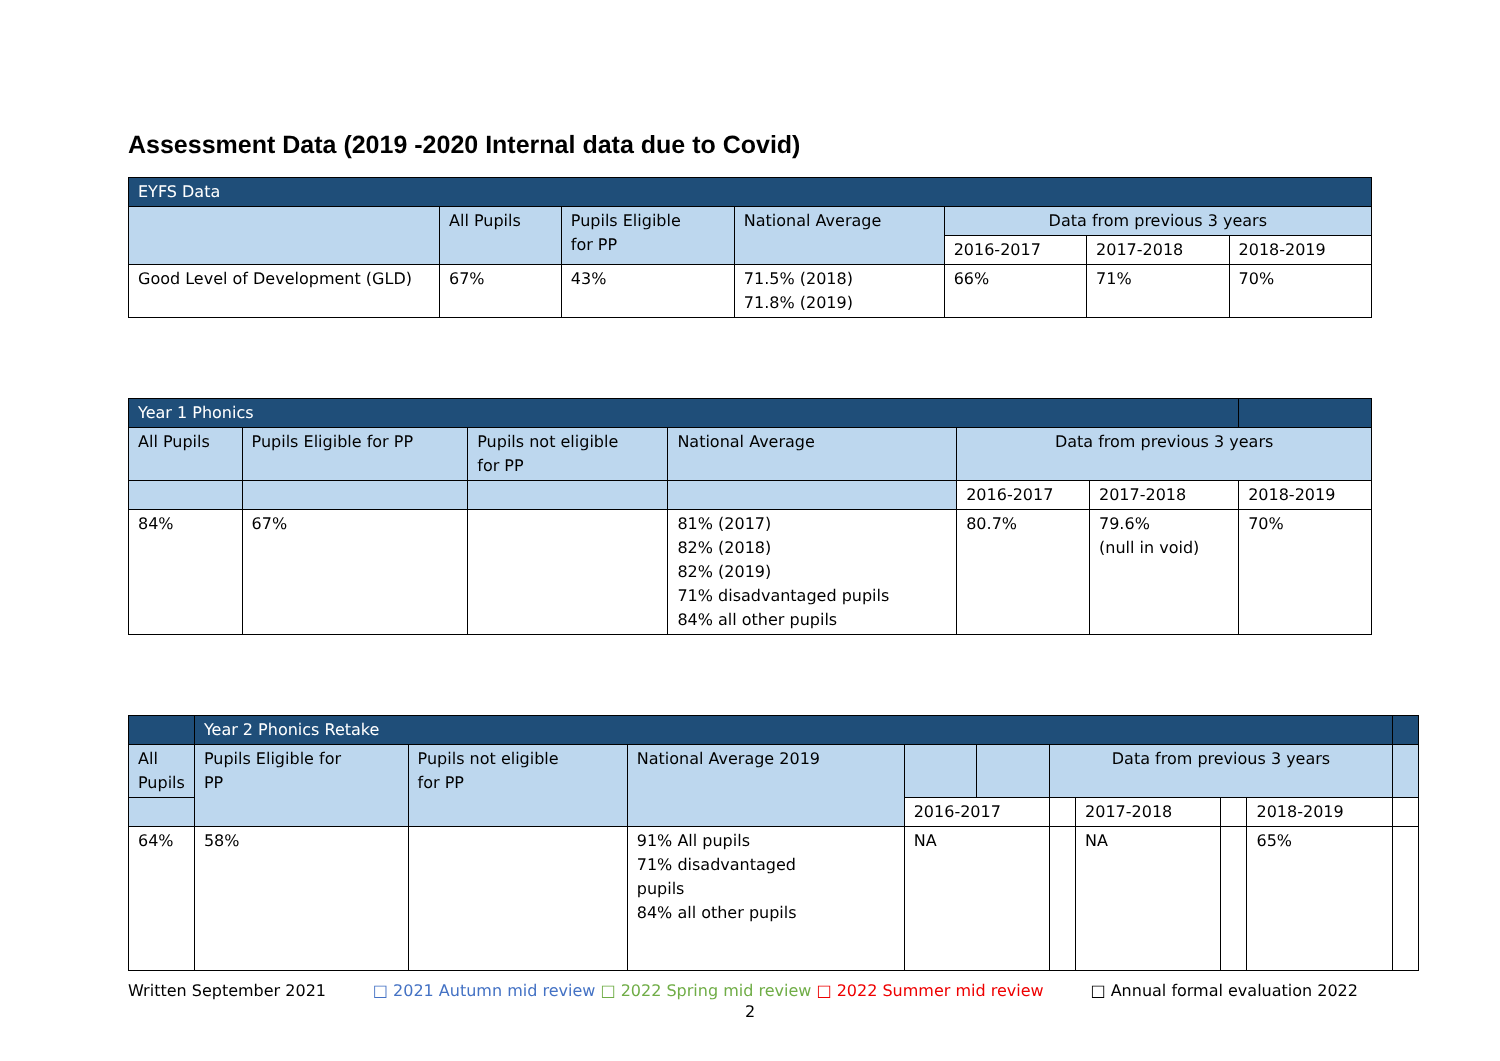Assessment Data (2019 -2020 Internal data due to Covid)
| EYFS Data | | | | | | |
| --- | --- | --- | --- | --- | --- | --- |
| | All Pupils | Pupils Eligible for PP | National Average | Data from previous 3 years | | |
| | | | | 2016-2017 | 2017-2018 | 2018-2019 |
| Good Level of Development (GLD) | 67% | 43% | 71.5% (2018) 71.8% (2019) | 66% | 71% | 70% |
| Year 1 Phonics | | | | | | |
| --- | --- | --- | --- | --- | --- | --- |
| All Pupils | Pupils Eligible for PP | Pupils not eligible for PP | National Average | Data from previous 3 years | | |
| | | | | 2016-2017 | 2017-2018 | 2018-2019 |
| 84% | 67% | | 81% (2017) 82% (2018) 82% (2019) 71% disadvantaged pupils 84% all other pupils | 80.7% | 79.6% (null in void) | 70% |
| | Year 2 Phonics Retake | | | | | | | | | |
| --- | --- | --- | --- | --- | --- | --- | --- | --- | --- | --- |
| All Pupils | Pupils Eligible for PP | Pupils not eligible for PP | National Average 2019 | | | Data from previous 3 years | | | | |
| | | | | 2016-2017 | | | 2017-2018 | | 2018-2019 | |
| 64% | 58% | | 91% All pupils 71% disadvantaged pupils 84% all other pupils | NA | | | NA | | 65% | |
Written September 2021 □ 2021 Autumn mid review □ 2022 Spring mid review □ 2022 Summer mid review □ Annual formal evaluation 2022
2